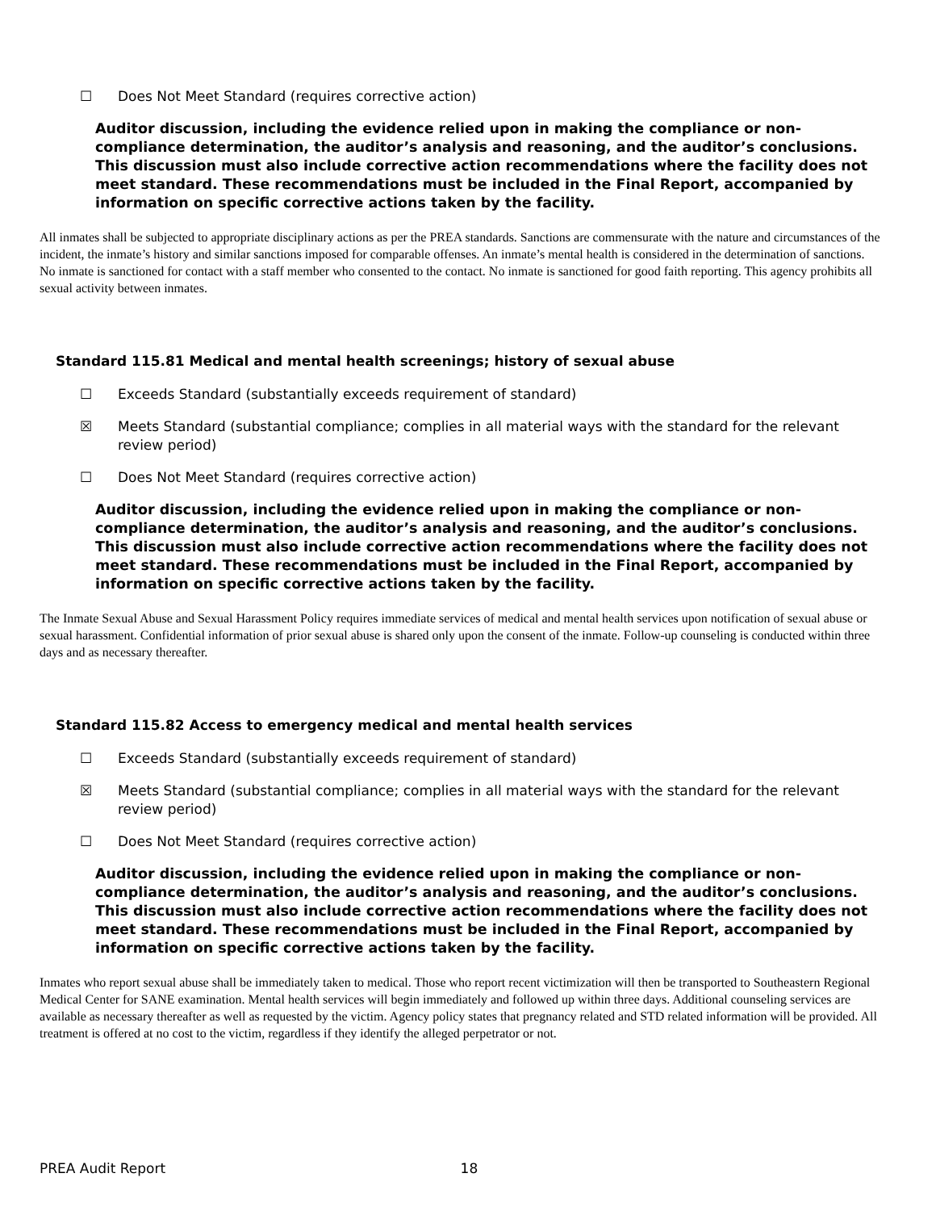☐ Does Not Meet Standard (requires corrective action)
Auditor discussion, including the evidence relied upon in making the compliance or non-compliance determination, the auditor’s analysis and reasoning, and the auditor’s conclusions. This discussion must also include corrective action recommendations where the facility does not meet standard. These recommendations must be included in the Final Report, accompanied by information on specific corrective actions taken by the facility.
All inmates shall be subjected to appropriate disciplinary actions as per the PREA standards. Sanctions are commensurate with the nature and circumstances of the incident, the inmate’s history and similar sanctions imposed for comparable offenses. An inmate’s mental health is considered in the determination of sanctions. No inmate is sanctioned for contact with a staff member who consented to the contact. No inmate is sanctioned for good faith reporting. This agency prohibits all sexual activity between inmates.
Standard 115.81 Medical and mental health screenings; history of sexual abuse
☐ Exceeds Standard (substantially exceeds requirement of standard)
☒ Meets Standard (substantial compliance; complies in all material ways with the standard for the relevant review period)
☐ Does Not Meet Standard (requires corrective action)
Auditor discussion, including the evidence relied upon in making the compliance or non-compliance determination, the auditor’s analysis and reasoning, and the auditor’s conclusions. This discussion must also include corrective action recommendations where the facility does not meet standard. These recommendations must be included in the Final Report, accompanied by information on specific corrective actions taken by the facility.
The Inmate Sexual Abuse and Sexual Harassment Policy requires immediate services of medical and mental health services upon notification of sexual abuse or sexual harassment. Confidential information of prior sexual abuse is shared only upon the consent of the inmate. Follow-up counseling is conducted within three days and as necessary thereafter.
Standard 115.82 Access to emergency medical and mental health services
☐ Exceeds Standard (substantially exceeds requirement of standard)
☒ Meets Standard (substantial compliance; complies in all material ways with the standard for the relevant review period)
☐ Does Not Meet Standard (requires corrective action)
Auditor discussion, including the evidence relied upon in making the compliance or non-compliance determination, the auditor’s analysis and reasoning, and the auditor’s conclusions. This discussion must also include corrective action recommendations where the facility does not meet standard. These recommendations must be included in the Final Report, accompanied by information on specific corrective actions taken by the facility.
Inmates who report sexual abuse shall be immediately taken to medical. Those who report recent victimization will then be transported to Southeastern Regional Medical Center for SANE examination. Mental health services will begin immediately and followed up within three days. Additional counseling services are available as necessary thereafter as well as requested by the victim. Agency policy states that pregnancy related and STD related information will be provided. All treatment is offered at no cost to the victim, regardless if they identify the alleged perpetrator or not.
PREA Audit Report 18